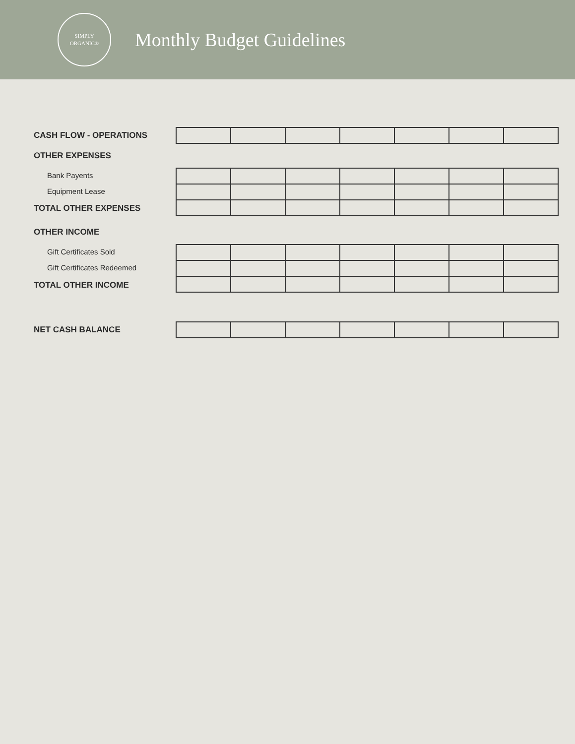SIMPLY
ORGANIC®
Monthly Budget Guidelines
CASH FLOW - OPERATIONS
OTHER EXPENSES
Bank Payents
Equipment Lease
TOTAL OTHER EXPENSES
OTHER INCOME
Gift Certificates Sold
Gift Certificates Redeemed
TOTAL OTHER INCOME
NET CASH BALANCE